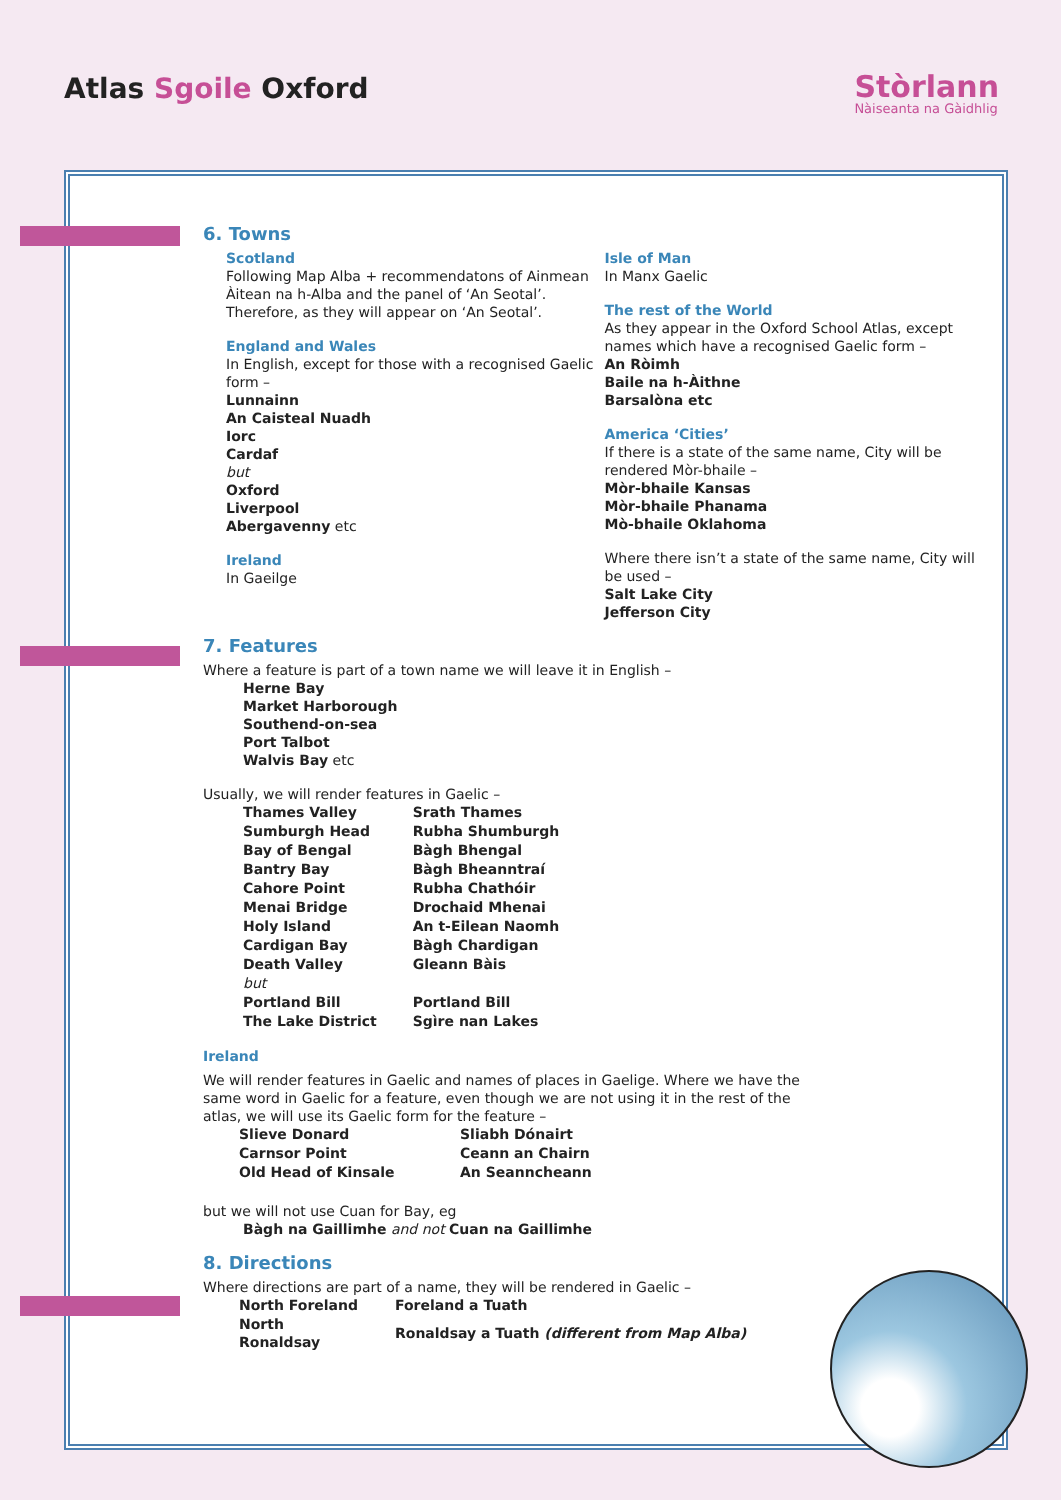Atlas Sgoile Oxford
Stòrlann
Nàiseanta na Gàidhlig
6. Towns
Scotland
Following Map Alba + recommendatons of Ainmean Àitean na h-Alba and the panel of ‘An Seotal’. Therefore, as they will appear on ‘An Seotal’.
England and Wales
In English, except for those with a recognised Gaelic form –
Lunnainn
An Caisteal Nuadh
Iorc
Cardaf
but
Oxford
Liverpool
Abergavenny etc
Ireland
In Gaeilge
Isle of Man
In Manx Gaelic
The rest of the World
As they appear in the Oxford School Atlas, except names which have a recognised Gaelic form –
An Ròimh
Baile na h-Àithne
Barsalòna etc
America ‘Cities’
If there is a state of the same name, City will be rendered Mòr-bhaile –
Mòr-bhaile Kansas
Mòr-bhaile Phanama
Mò-bhaile Oklahoma
Where there isn’t a state of the same name, City will be used –
Salt Lake City
Jefferson City
7. Features
Where a feature is part of a town name we will leave it in English –
Herne Bay
Market Harborough
Southend-on-sea
Port Talbot
Walvis Bay etc
Usually, we will render features in Gaelic –
| Thames Valley | Srath Thames |
| Sumburgh Head | Rubha Shumburgh |
| Bay of Bengal | Bàgh Bhengal |
| Bantry Bay | Bàgh Bheanntraí |
| Cahore Point | Rubha Chathóir |
| Menai Bridge | Drochaid Mhenai |
| Holy Island | An t-Eilean Naomh |
| Cardigan Bay | Bàgh Chardigan |
| Death Valley | Gleann Bàis |
| but | |
| Portland Bill | Portland Bill |
| The Lake District | Sgìre nan Lakes |
Ireland
We will render features in Gaelic and names of places in Gaelige. Where we have the
same word in Gaelic for a feature, even though we are not using it in the rest of the
atlas, we will use its Gaelic form for the feature –
| Slieve Donard | Sliabh Dónairt |
| Carnsor Point | Ceann an Chairn |
| Old Head of Kinsale | An Seanncheann |
but we will not use Cuan for Bay, eg
Bàgh na Gaillimhe and not Cuan na Gaillimhe
8. Directions
Where directions are part of a name, they will be rendered in Gaelic –
| North Foreland | Foreland a Tuath |
| North Ronaldsay | Ronaldsay a Tuath (different from Map Alba) |